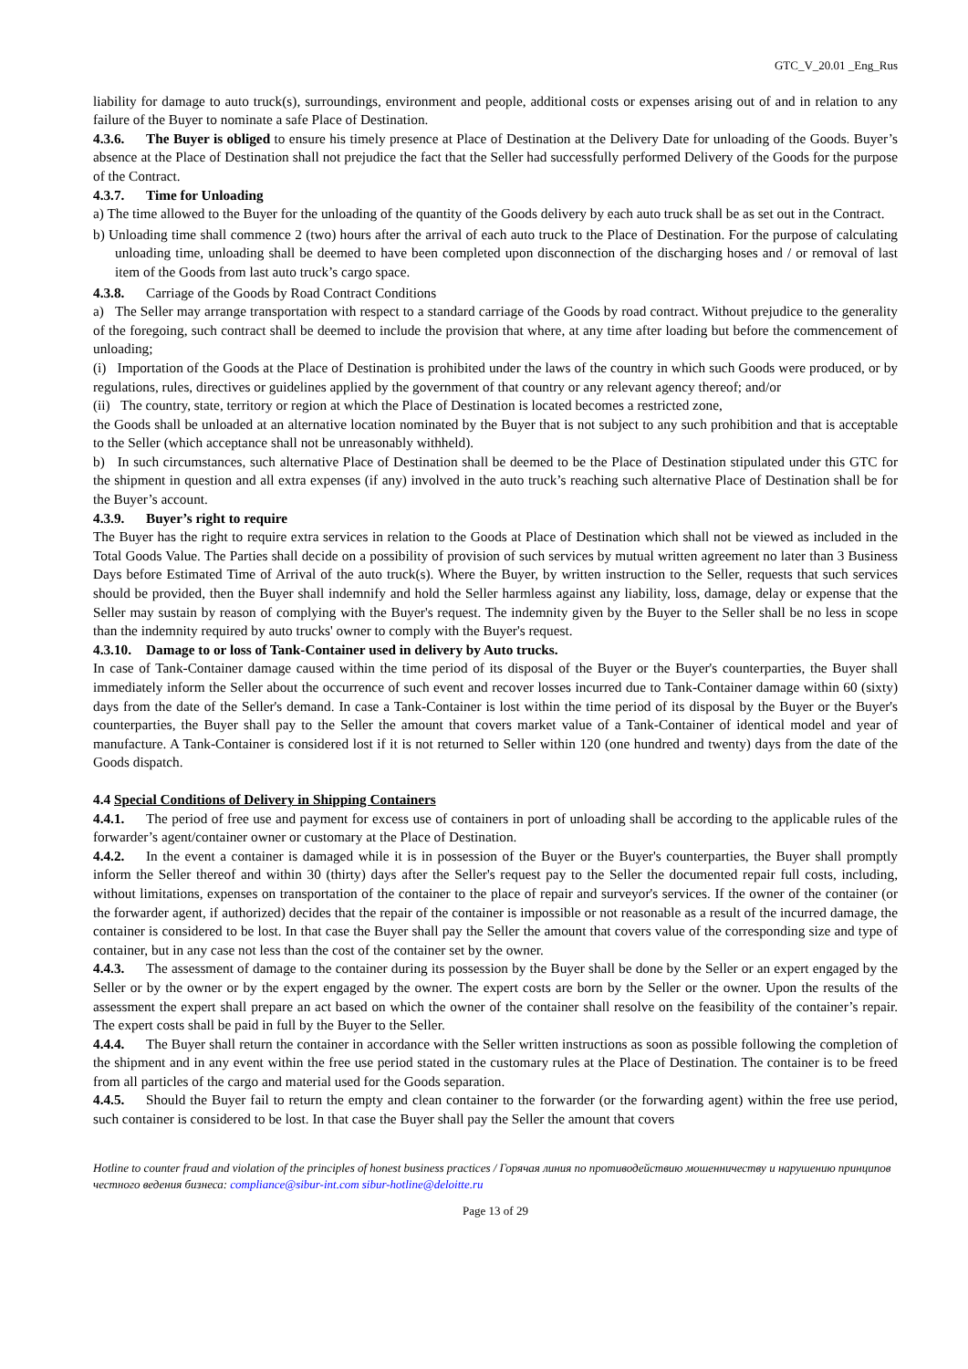GTC_V_20.01 _Eng_Rus
liability for damage to auto truck(s), surroundings, environment and people, additional costs or expenses arising out of and in relation to any failure of the Buyer to nominate a safe Place of Destination.
4.3.6. The Buyer is obliged to ensure his timely presence at Place of Destination at the Delivery Date for unloading of the Goods. Buyer’s absence at the Place of Destination shall not prejudice the fact that the Seller had successfully performed Delivery of the Goods for the purpose of the Contract.
4.3.7. Time for Unloading
a) The time allowed to the Buyer for the unloading of the quantity of the Goods delivery by each auto truck shall be as set out in the Contract.
b) Unloading time shall commence 2 (two) hours after the arrival of each auto truck to the Place of Destination. For the purpose of calculating unloading time, unloading shall be deemed to have been completed upon disconnection of the discharging hoses and / or removal of last item of the Goods from last auto truck’s cargo space.
4.3.8. Carriage of the Goods by Road Contract Conditions
a) The Seller may arrange transportation with respect to a standard carriage of the Goods by road contract. Without prejudice to the generality of the foregoing, such contract shall be deemed to include the provision that where, at any time after loading but before the commencement of unloading;
(i) Importation of the Goods at the Place of Destination is prohibited under the laws of the country in which such Goods were produced, or by regulations, rules, directives or guidelines applied by the government of that country or any relevant agency thereof; and/or
(ii) The country, state, territory or region at which the Place of Destination is located becomes a restricted zone,
the Goods shall be unloaded at an alternative location nominated by the Buyer that is not subject to any such prohibition and that is acceptable to the Seller (which acceptance shall not be unreasonably withheld).
b) In such circumstances, such alternative Place of Destination shall be deemed to be the Place of Destination stipulated under this GTC for the shipment in question and all extra expenses (if any) involved in the auto truck’s reaching such alternative Place of Destination shall be for the Buyer’s account.
4.3.9. Buyer’s right to require
The Buyer has the right to require extra services in relation to the Goods at Place of Destination which shall not be viewed as included in the Total Goods Value. The Parties shall decide on a possibility of provision of such services by mutual written agreement no later than 3 Business Days before Estimated Time of Arrival of the auto truck(s). Where the Buyer, by written instruction to the Seller, requests that such services should be provided, then the Buyer shall indemnify and hold the Seller harmless against any liability, loss, damage, delay or expense that the Seller may sustain by reason of complying with the Buyer's request. The indemnity given by the Buyer to the Seller shall be no less in scope than the indemnity required by auto trucks' owner to comply with the Buyer's request.
4.3.10. Damage to or loss of Tank-Container used in delivery by Auto trucks.
In case of Tank-Container damage caused within the time period of its disposal of the Buyer or the Buyer's counterparties, the Buyer shall immediately inform the Seller about the occurrence of such event and recover losses incurred due to Tank-Container damage within 60 (sixty) days from the date of the Seller's demand. In case a Tank-Container is lost within the time period of its disposal by the Buyer or the Buyer's counterparties, the Buyer shall pay to the Seller the amount that covers market value of a Tank-Container of identical model and year of manufacture. A Tank-Container is considered lost if it is not returned to Seller within 120 (one hundred and twenty) days from the date of the Goods dispatch.
4.4 Special Conditions of Delivery in Shipping Containers
4.4.1. The period of free use and payment for excess use of containers in port of unloading shall be according to the applicable rules of the forwarder’s agent/container owner or customary at the Place of Destination.
4.4.2. In the event a container is damaged while it is in possession of the Buyer or the Buyer's counterparties, the Buyer shall promptly inform the Seller thereof and within 30 (thirty) days after the Seller's request pay to the Seller the documented repair full costs, including, without limitations, expenses on transportation of the container to the place of repair and surveyor's services. If the owner of the container (or the forwarder agent, if authorized) decides that the repair of the container is impossible or not reasonable as a result of the incurred damage, the container is considered to be lost. In that case the Buyer shall pay the Seller the amount that covers value of the corresponding size and type of container, but in any case not less than the cost of the container set by the owner.
4.4.3. The assessment of damage to the container during its possession by the Buyer shall be done by the Seller or an expert engaged by the Seller or by the owner or by the expert engaged by the owner. The expert costs are born by the Seller or the owner. Upon the results of the assessment the expert shall prepare an act based on which the owner of the container shall resolve on the feasibility of the container’s repair. The expert costs shall be paid in full by the Buyer to the Seller.
4.4.4. The Buyer shall return the container in accordance with the Seller written instructions as soon as possible following the completion of the shipment and in any event within the free use period stated in the customary rules at the Place of Destination. The container is to be freed from all particles of the cargo and material used for the Goods separation.
4.4.5. Should the Buyer fail to return the empty and clean container to the forwarder (or the forwarding agent) within the free use period, such container is considered to be lost. In that case the Buyer shall pay the Seller the amount that covers
Hotline to counter fraud and violation of the principles of honest business practices / Горячая линия по противодействию мошенничеству и нарушению принципов честного ведения бизнеса: compliance@sibur-int.com sibur-hotline@deloitte.ru
Page 13 of 29